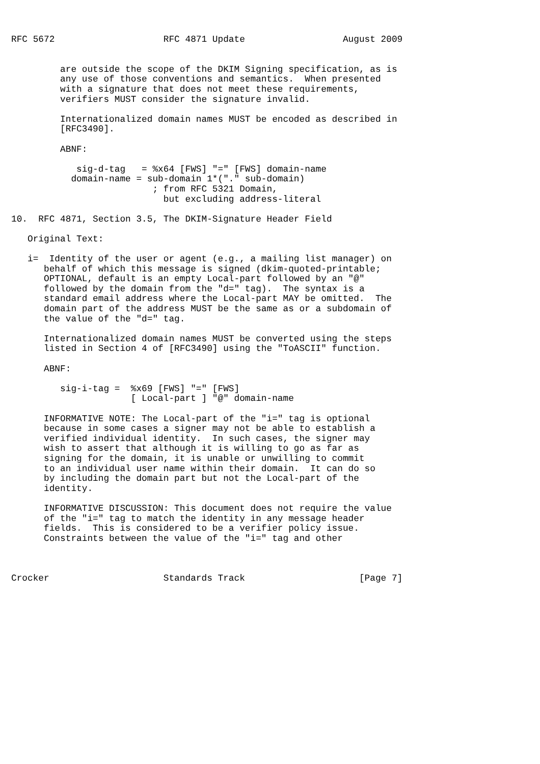RFC 5672                    RFC 4871 Update                  August 2009


         are outside the scope of the DKIM Signing specification, as is
         any use of those conventions and semantics.  When presented
         with a signature that does not meet these requirements,
         verifiers MUST consider the signature invalid.

         Internationalized domain names MUST be encoded as described in
         [RFC3490].

         ABNF:

            sig-d-tag   = %x64 [FWS] "=" [FWS] domain-name
           domain-name = sub-domain 1*("." sub-domain)
                          ; from RFC 5321 Domain,
                            but excluding address-literal

10.  RFC 4871, Section 3.5, The DKIM-Signature Header Field

   Original Text:

   i=  Identity of the user or agent (e.g., a mailing list manager) on
      behalf of which this message is signed (dkim-quoted-printable;
      OPTIONAL, default is an empty Local-part followed by an "@"
      followed by the domain from the "d=" tag).  The syntax is a
      standard email address where the Local-part MAY be omitted.  The
      domain part of the address MUST be the same as or a subdomain of
      the value of the "d=" tag.

      Internationalized domain names MUST be converted using the steps
      listed in Section 4 of [RFC3490] using the "ToASCII" function.

      ABNF:

         sig-i-tag =  %x69 [FWS] "=" [FWS]
                      [ Local-part ] "@" domain-name

      INFORMATIVE NOTE: The Local-part of the "i=" tag is optional
      because in some cases a signer may not be able to establish a
      verified individual identity.  In such cases, the signer may
      wish to assert that although it is willing to go as far as
      signing for the domain, it is unable or unwilling to commit
      to an individual user name within their domain.  It can do so
      by including the domain part but not the Local-part of the
      identity.

      INFORMATIVE DISCUSSION: This document does not require the value
      of the "i=" tag to match the identity in any message header
      fields.  This is considered to be a verifier policy issue.
      Constraints between the value of the "i=" tag and other



Crocker                     Standards Track                     [Page 7]